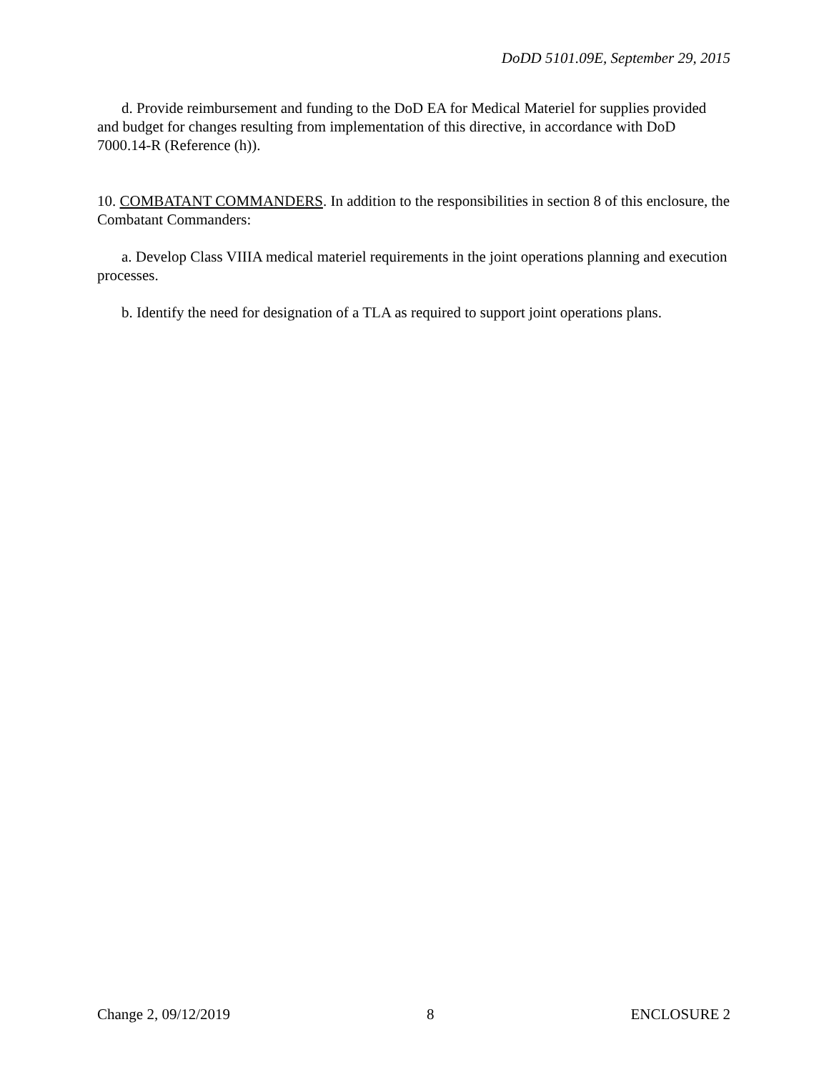DoDD 5101.09E, September 29, 2015
d. Provide reimbursement and funding to the DoD EA for Medical Materiel for supplies provided and budget for changes resulting from implementation of this directive, in accordance with DoD 7000.14-R (Reference (h)).
10. COMBATANT COMMANDERS. In addition to the responsibilities in section 8 of this enclosure, the Combatant Commanders:
a. Develop Class VIIIA medical materiel requirements in the joint operations planning and execution processes.
b. Identify the need for designation of a TLA as required to support joint operations plans.
Change 2, 09/12/2019 8 ENCLOSURE 2